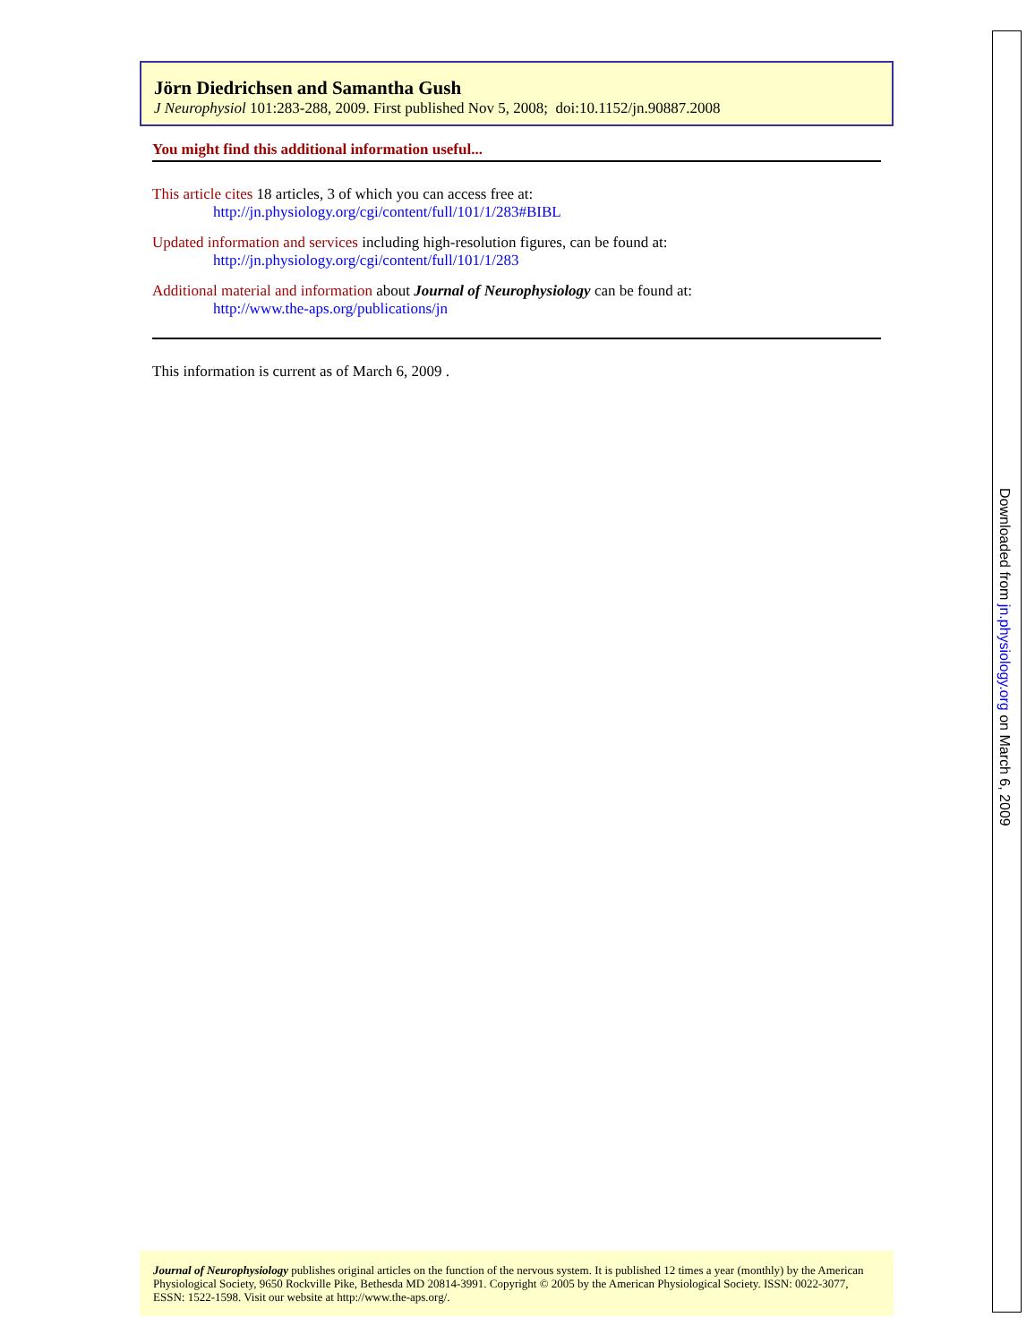Jörn Diedrichsen and Samantha Gush
J Neurophysiol 101:283-288, 2009. First published Nov 5, 2008; doi:10.1152/jn.90887.2008
You might find this additional information useful...
This article cites 18 articles, 3 of which you can access free at:
http://jn.physiology.org/cgi/content/full/101/1/283#BIBL
Updated information and services including high-resolution figures, can be found at:
http://jn.physiology.org/cgi/content/full/101/1/283
Additional material and information about Journal of Neurophysiology can be found at:
http://www.the-aps.org/publications/jn
This information is current as of March 6, 2009 .
Journal of Neurophysiology publishes original articles on the function of the nervous system. It is published 12 times a year (monthly) by the American Physiological Society, 9650 Rockville Pike, Bethesda MD 20814-3991. Copyright © 2005 by the American Physiological Society. ISSN: 0022-3077, ESSN: 1522-1598. Visit our website at http://www.the-aps.org/.
Downloaded from jn.physiology.org on March 6, 2009